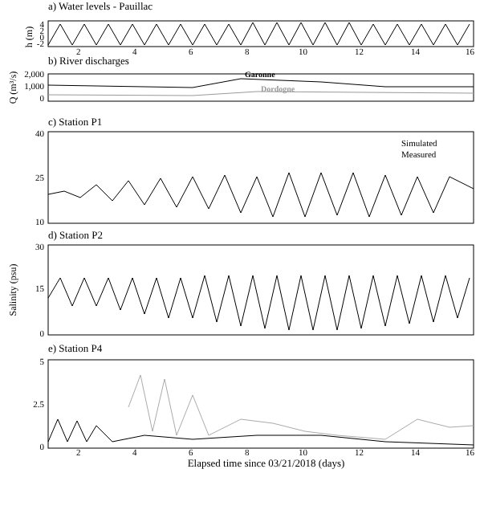a) Water levels - Pauillac
h (m)
4
2
0
-2
2
4
6
8
10
12
14
16
b) River discharges
Q (m³/s)
2,000
1,000
0
Garonne
Dordogne
c) Station P1
40
25
10
Simulated
Measured
d) Station P2
Salinity (psu)
30
15
0
e) Station P4
5
2.5
0
2
4
6
8
10
12
14
16
Elapsed time since 03/21/2018 (days)